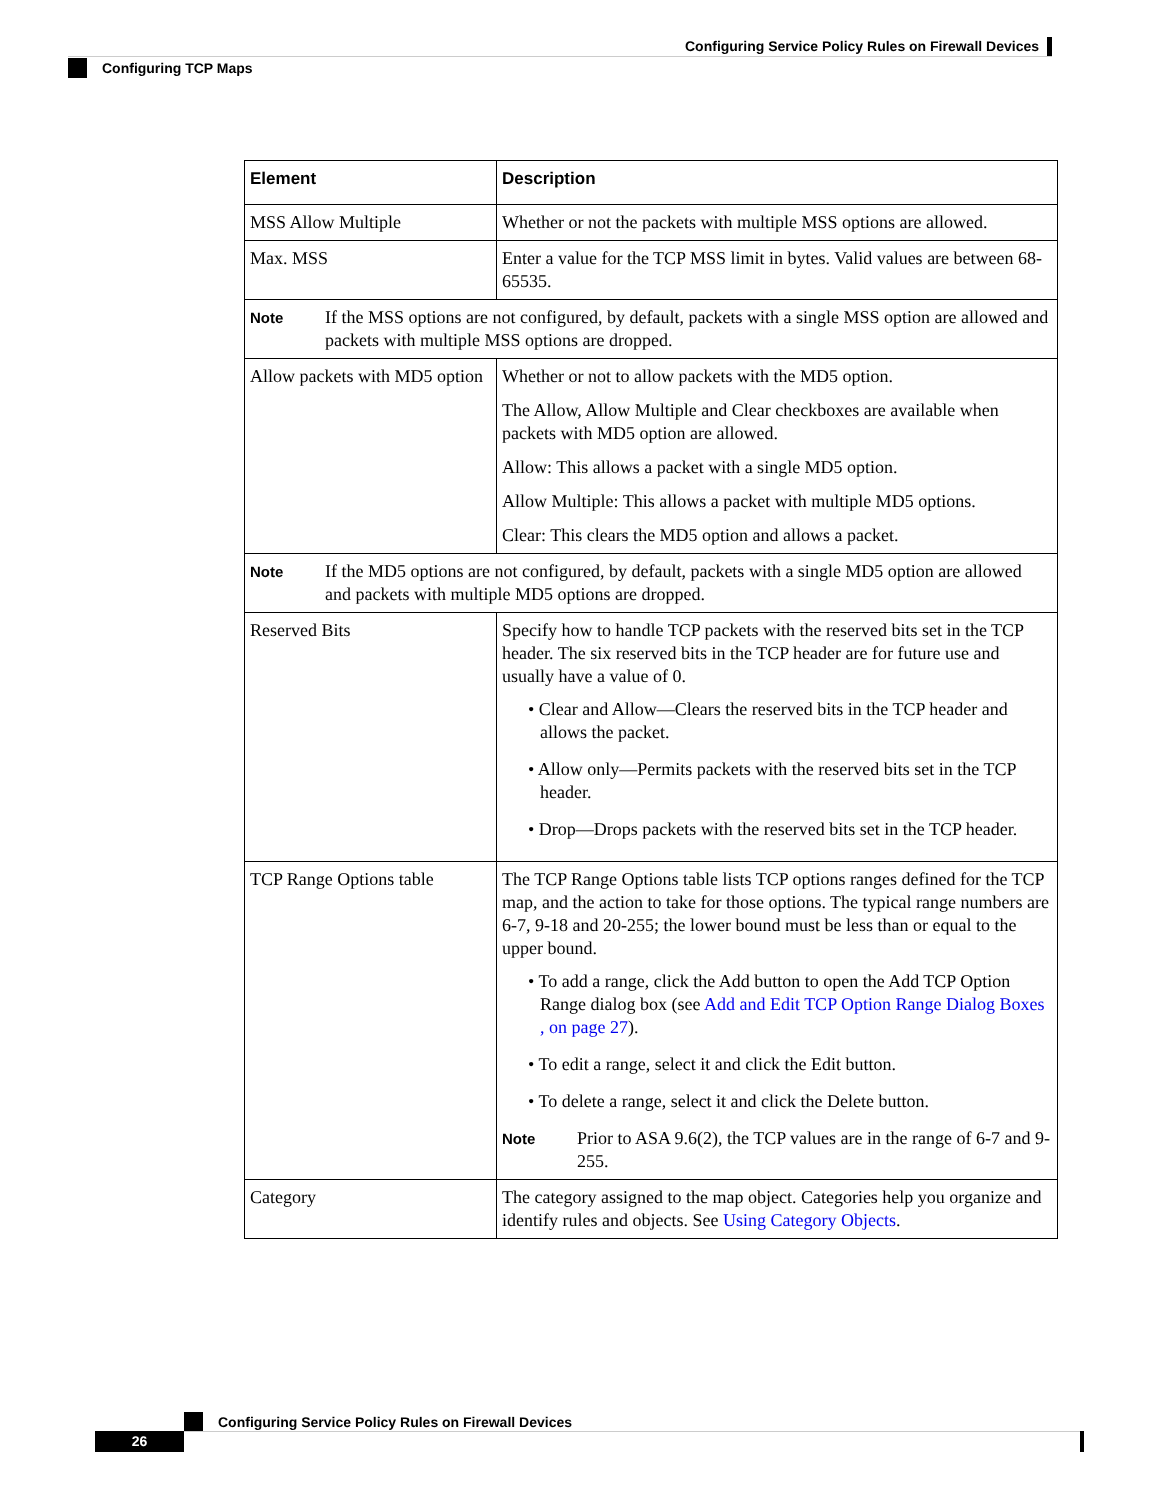Configuring Service Policy Rules on Firewall Devices
Configuring TCP Maps
| Element | Description |
| --- | --- |
| MSS Allow Multiple | Whether or not the packets with multiple MSS options are allowed. |
| Max. MSS | Enter a value for the TCP MSS limit in bytes. Valid values are between 68- 65535. |
| Note If the MSS options are not configured, by default, packets with a single MSS option are allowed and packets with multiple MSS options are dropped. | |
| Allow packets with MD5 option | Whether or not to allow packets with the MD5 option. The Allow, Allow Multiple and Clear checkboxes are available when packets with MD5 option are allowed. Allow: This allows a packet with a single MD5 option. Allow Multiple: This allows a packet with multiple MD5 options. Clear: This clears the MD5 option and allows a packet. |
| Note If the MD5 options are not configured, by default, packets with a single MD5 option are allowed and packets with multiple MD5 options are dropped. | |
| Reserved Bits | Specify how to handle TCP packets with the reserved bits set in the TCP header. The six reserved bits in the TCP header are for future use and usually have a value of 0. • Clear and Allow—Clears the reserved bits in the TCP header and allows the packet. • Allow only—Permits packets with the reserved bits set in the TCP header. • Drop—Drops packets with the reserved bits set in the TCP header. |
| TCP Range Options table | The TCP Range Options table lists TCP options ranges defined for the TCP map, and the action to take for those options. The typical range numbers are 6-7, 9-18 and 20-255; the lower bound must be less than or equal to the upper bound. • To add a range, click the Add button to open the Add TCP Option Range dialog box (see Add and Edit TCP Option Range Dialog Boxes , on page 27 ). • To edit a range, select it and click the Edit button. • To delete a range, select it and click the Delete button. Note Prior to ASA 9.6(2), the TCP values are in the range of 6-7 and 9-255. |
| Category | The category assigned to the map object. Categories help you organize and identify rules and objects. See Using Category Objects . |
Configuring Service Policy Rules on Firewall Devices
26